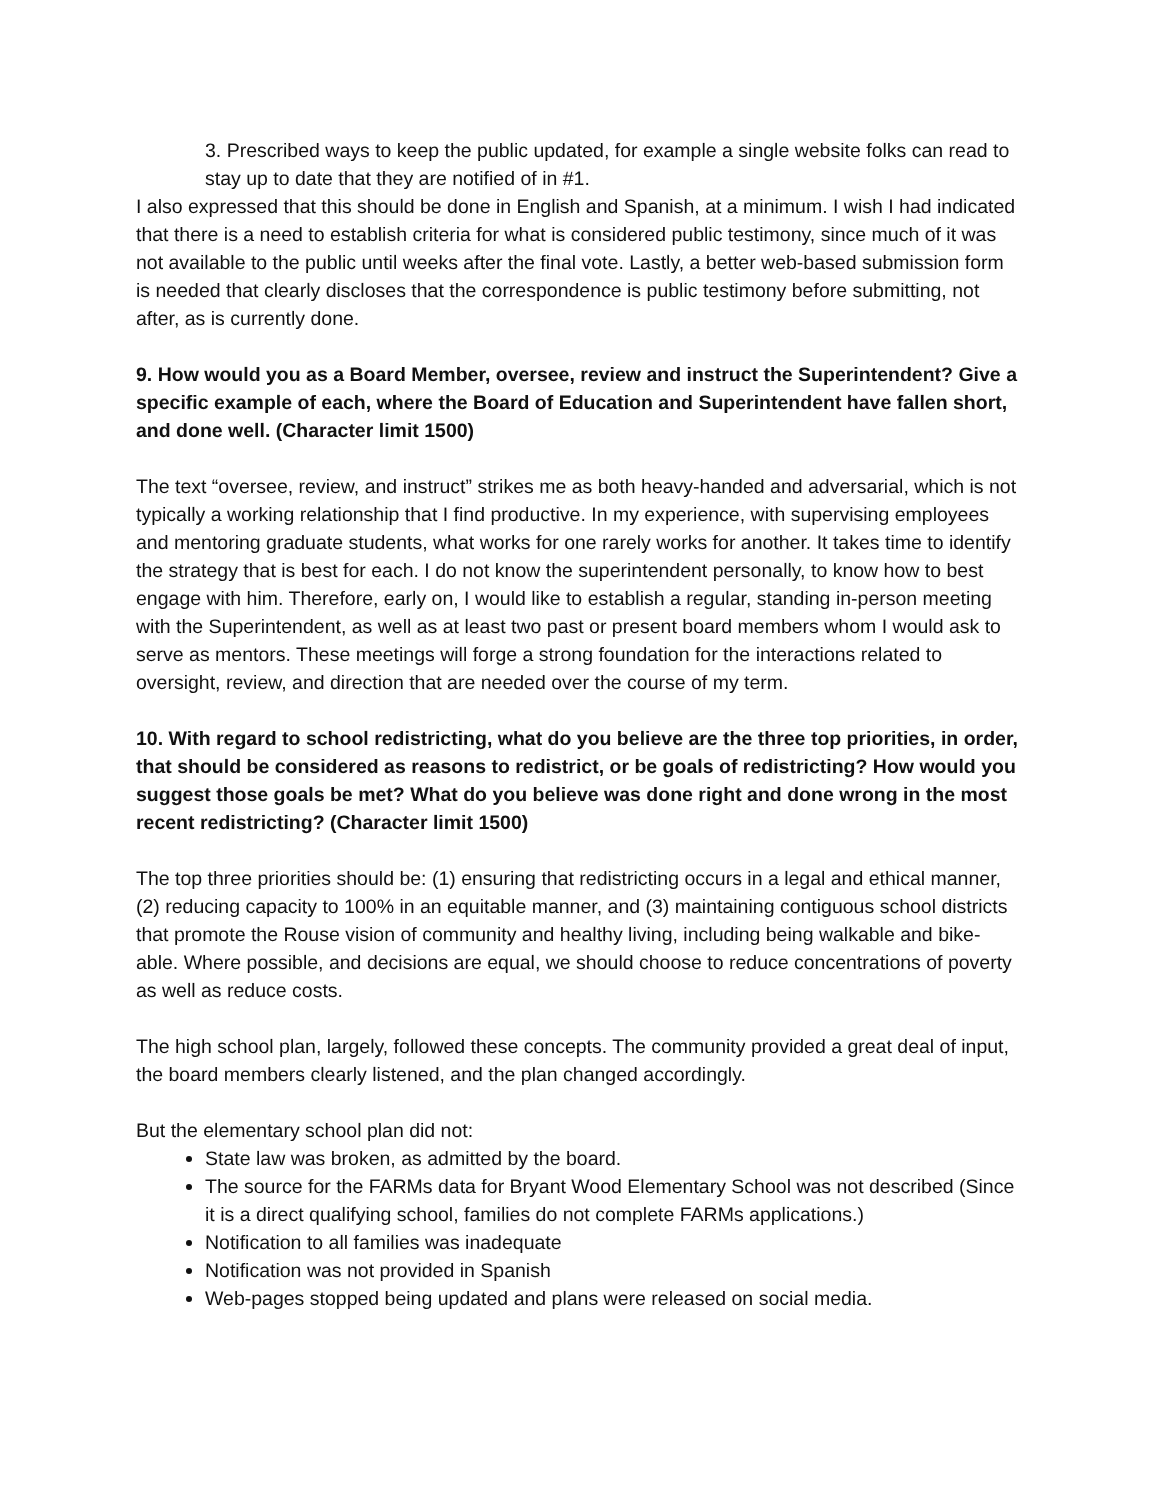3. Prescribed ways to keep the public updated, for example a single website folks can read to stay up to date that they are notified of in #1.
I also expressed that this should be done in English and Spanish, at a minimum. I wish I had indicated that there is a need to establish criteria for what is considered public testimony, since much of it was not available to the public until weeks after the final vote. Lastly, a better web-based submission form is needed that clearly discloses that the correspondence is public testimony before submitting, not after, as is currently done.
9. How would you as a Board Member, oversee, review and instruct the Superintendent? Give a specific example of each, where the Board of Education and Superintendent have fallen short, and done well. (Character limit 1500)
The text “oversee, review, and instruct” strikes me as both heavy-handed and adversarial, which is not typically a working relationship that I find productive. In my experience, with supervising employees and mentoring graduate students, what works for one rarely works for another. It takes time to identify the strategy that is best for each. I do not know the superintendent personally, to know how to best engage with him. Therefore, early on, I would like to establish a regular, standing in-person meeting with the Superintendent, as well as at least two past or present board members whom I would ask to serve as mentors. These meetings will forge a strong foundation for the interactions related to oversight, review, and direction that are needed over the course of my term.
10. With regard to school redistricting, what do you believe are the three top priorities, in order, that should be considered as reasons to redistrict, or be goals of redistricting? How would you suggest those goals be met? What do you believe was done right and done wrong in the most recent redistricting? (Character limit 1500)
The top three priorities should be: (1) ensuring that redistricting occurs in a legal and ethical manner, (2) reducing capacity to 100% in an equitable manner, and (3) maintaining contiguous school districts that promote the Rouse vision of community and healthy living, including being walkable and bike-able. Where possible, and decisions are equal, we should choose to reduce concentrations of poverty as well as reduce costs.
The high school plan, largely, followed these concepts. The community provided a great deal of input, the board members clearly listened, and the plan changed accordingly.
But the elementary school plan did not:
State law was broken, as admitted by the board.
The source for the FARMs data for Bryant Wood Elementary School was not described (Since it is a direct qualifying school, families do not complete FARMs applications.)
Notification to all families was inadequate
Notification was not provided in Spanish
Web-pages stopped being updated and plans were released on social media.